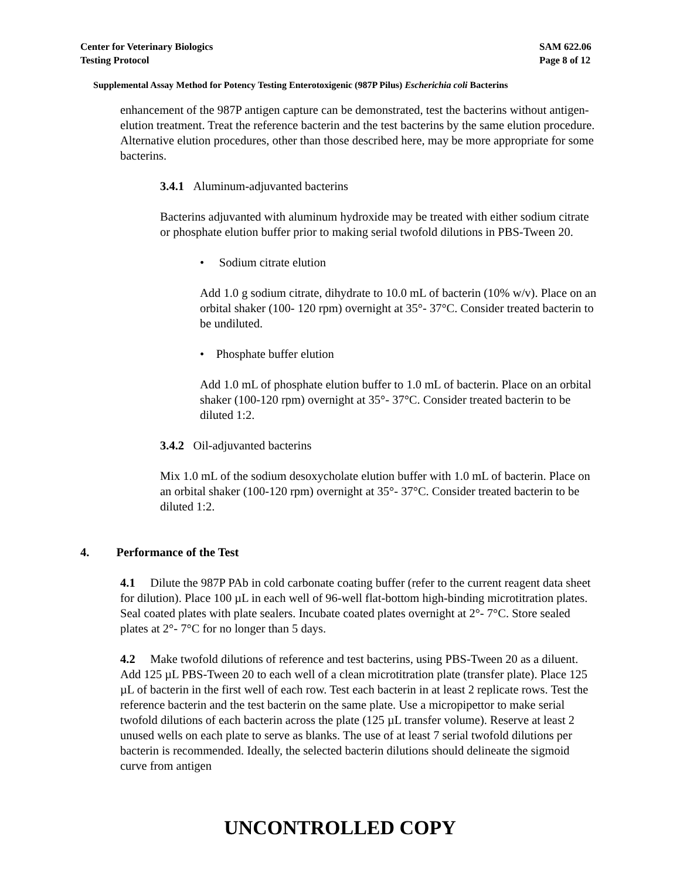Center for Veterinary Biologics
Testing Protocol
SAM 622.06
Page 8 of 12
Supplemental Assay Method for Potency Testing Enterotoxigenic (987P Pilus) Escherichia coli Bacterins
enhancement of the 987P antigen capture can be demonstrated, test the bacterins without antigen-elution treatment. Treat the reference bacterin and the test bacterins by the same elution procedure. Alternative elution procedures, other than those described here, may be more appropriate for some bacterins.
3.4.1 Aluminum-adjuvanted bacterins
Bacterins adjuvanted with aluminum hydroxide may be treated with either sodium citrate or phosphate elution buffer prior to making serial twofold dilutions in PBS-Tween 20.
• Sodium citrate elution
Add 1.0 g sodium citrate, dihydrate to 10.0 mL of bacterin (10% w/v). Place on an orbital shaker (100- 120 rpm) overnight at 35°- 37°C. Consider treated bacterin to be undiluted.
• Phosphate buffer elution
Add 1.0 mL of phosphate elution buffer to 1.0 mL of bacterin. Place on an orbital shaker (100-120 rpm) overnight at 35°- 37°C. Consider treated bacterin to be diluted 1:2.
3.4.2 Oil-adjuvanted bacterins
Mix 1.0 mL of the sodium desoxycholate elution buffer with 1.0 mL of bacterin. Place on an orbital shaker (100-120 rpm) overnight at 35°- 37°C. Consider treated bacterin to be diluted 1:2.
4. Performance of the Test
4.1 Dilute the 987P PAb in cold carbonate coating buffer (refer to the current reagent data sheet for dilution). Place 100 µL in each well of 96-well flat-bottom high-binding microtitration plates. Seal coated plates with plate sealers. Incubate coated plates overnight at 2°- 7°C. Store sealed plates at 2°- 7°C for no longer than 5 days.
4.2 Make twofold dilutions of reference and test bacterins, using PBS-Tween 20 as a diluent. Add 125 µL PBS-Tween 20 to each well of a clean microtitration plate (transfer plate). Place 125 µL of bacterin in the first well of each row. Test each bacterin in at least 2 replicate rows. Test the reference bacterin and the test bacterin on the same plate. Use a micropipettor to make serial twofold dilutions of each bacterin across the plate (125 µL transfer volume). Reserve at least 2 unused wells on each plate to serve as blanks. The use of at least 7 serial twofold dilutions per bacterin is recommended. Ideally, the selected bacterin dilutions should delineate the sigmoid curve from antigen
UNCONTROLLED COPY